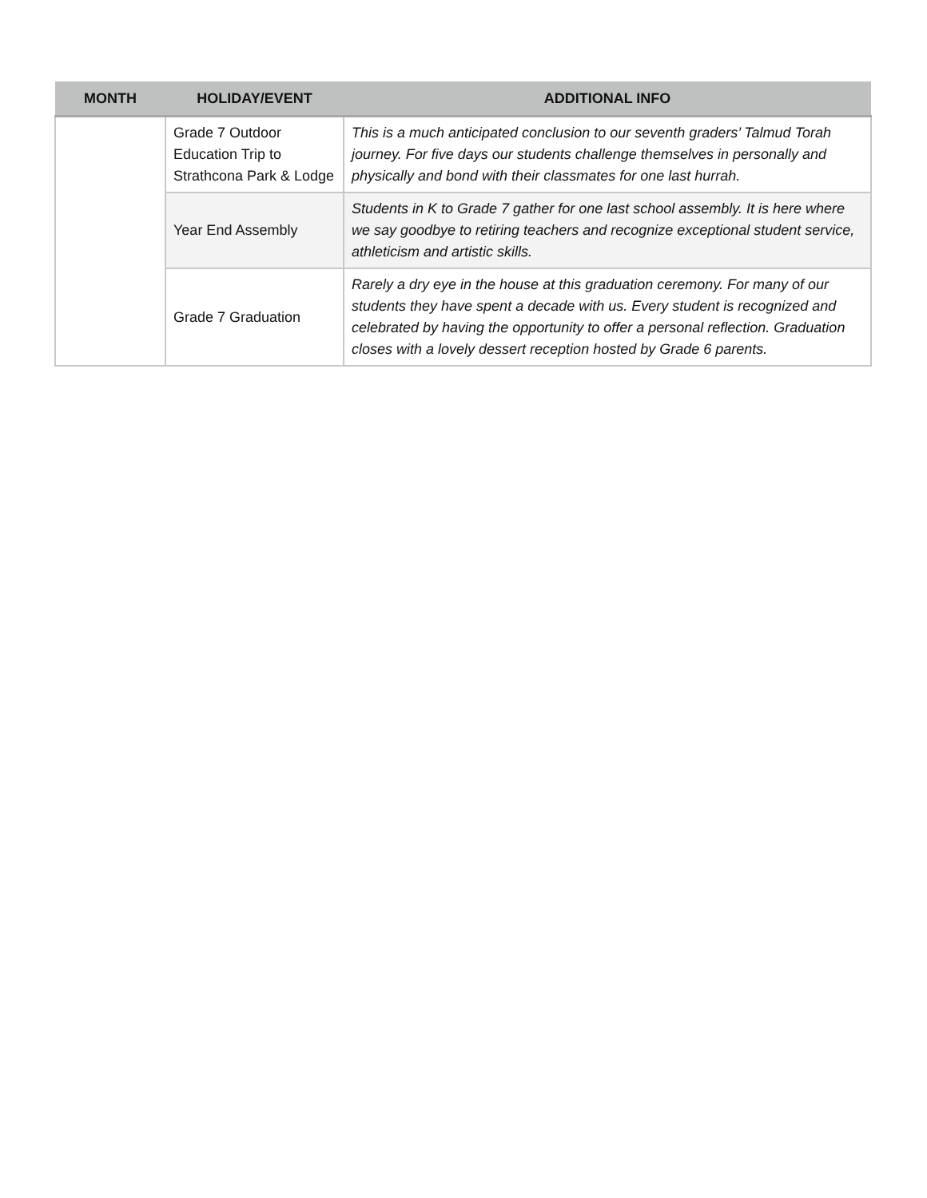| MONTH | HOLIDAY/EVENT | ADDITIONAL INFO |
| --- | --- | --- |
| | Grade 7 Outdoor Education Trip to Strathcona Park & Lodge | This is a much anticipated conclusion to our seventh graders’ Talmud Torah journey. For five days our students challenge themselves in personally and physically and bond with their classmates for one last hurrah. |
| | Year End Assembly | Students in K to Grade 7 gather for one last school assembly. It is here where we say goodbye to retiring teachers and recognize exceptional student service, athleticism and artistic skills. |
| | Grade 7 Graduation | Rarely a dry eye in the house at this graduation ceremony. For many of our students they have spent a decade with us. Every student is recognized and celebrated by having the opportunity to offer a personal reflection. Graduation closes with a lovely dessert reception hosted by Grade 6 parents. |